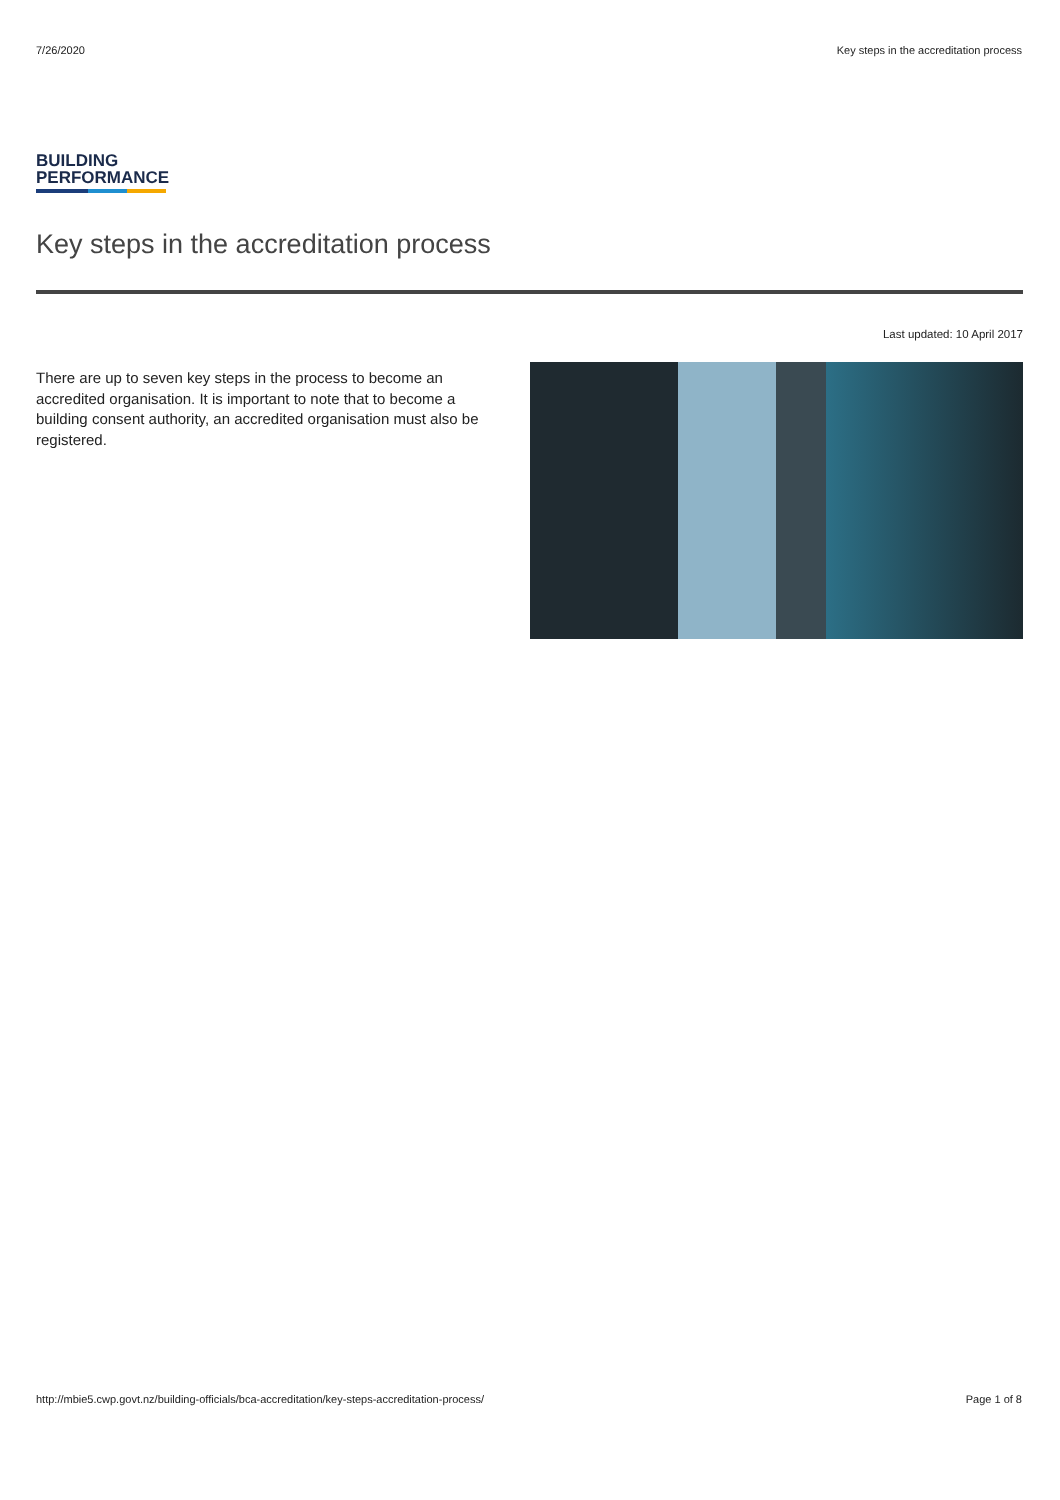7/26/2020 Key steps in the accreditation process
BUILDING
PERFORMANCE
Key steps in the accreditation process
Last updated: 10 April 2017
There are up to seven key steps in the process to become an accredited organisation. It is important to note that to become a building consent authority, an accredited organisation must also be registered.
http://mbie5.cwp.govt.nz/building-officials/bca-accreditation/key-steps-accreditation-process/ Page 1 of 8